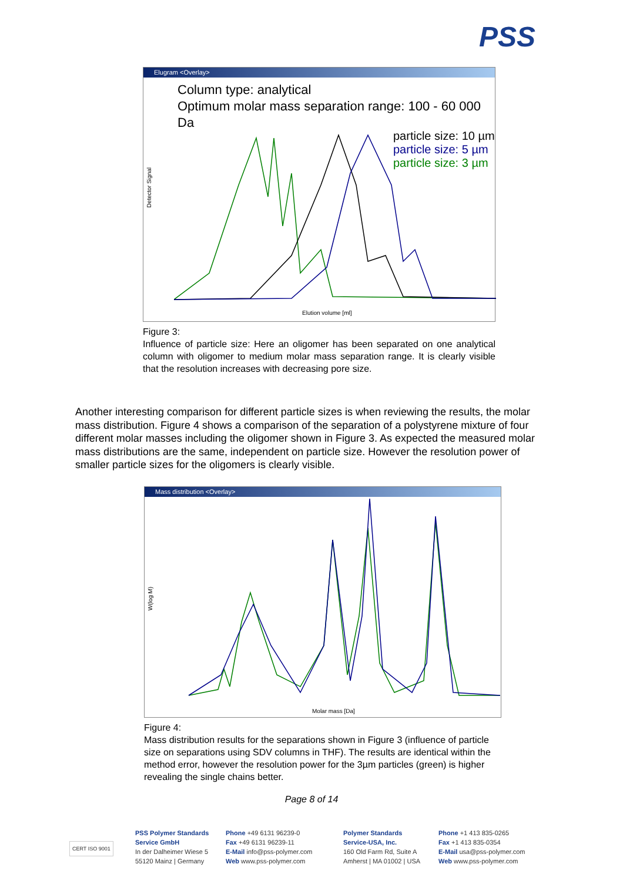PSS
Elugram <Overlay>
Column type: analytical
Optimum molar mass separation range: 100 - 60 000 Da
particle size: 10 µm
particle size: 5 µm
particle size: 3 µm
Detector Signal
Elution volume [ml]
Figure 3:
Influence of particle size: Here an oligomer has been separated on one analytical column with oligomer to medium molar mass separation range. It is clearly visible that the resolution increases with decreasing pore size.
Another interesting comparison for different particle sizes is when reviewing the results, the molar mass distribution. Figure 4 shows a comparison of the separation of a polystyrene mixture of four different molar masses including the oligomer shown in Figure 3. As expected the measured molar mass distributions are the same, independent on particle size. However the resolution power of smaller particle sizes for the oligomers is clearly visible.
Mass distribution <Overlay>
W(log M)
Molar mass [Da]
Figure 4:
Mass distribution results for the separations shown in Figure 3 (influence of particle size on separations using SDV columns in THF). The results are identical within the method error, however the resolution power for the 3µm particles (green) is higher revealing the single chains better.
Page 8 of 14
CERT ISO 9001
PSS Polymer Standards
Service GmbH
In der Dalheimer Wiese 5
55120 Mainz | Germany
Phone +49 6131 96239-0
Fax +49 6131 96239-11
E-Mail info@pss-polymer.com
Web www.pss-polymer.com
Polymer Standards
Service-USA, Inc.
160 Old Farm Rd, Suite A
Amherst | MA 01002 | USA
Phone +1 413 835-0265
Fax +1 413 835-0354
E-Mail usa@pss-polymer.com
Web www.pss-polymer.com